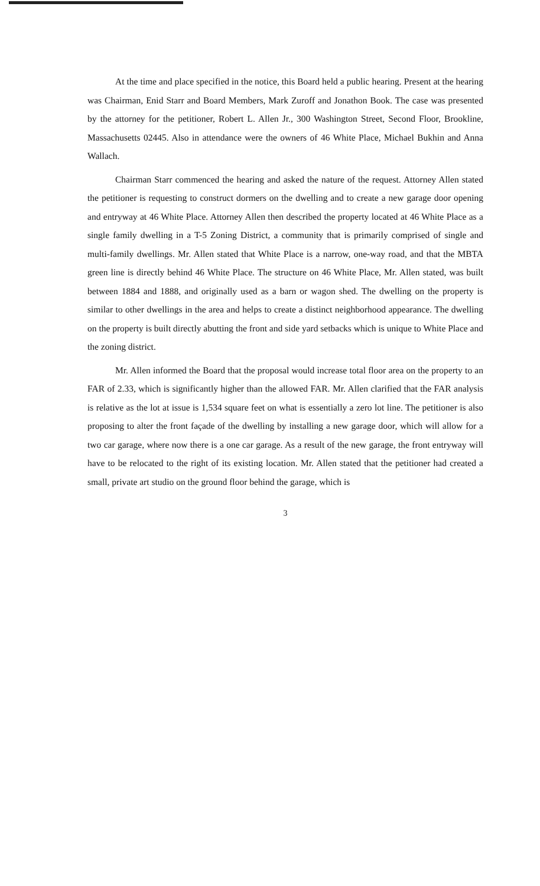At the time and place specified in the notice, this Board held a public hearing. Present at the hearing was Chairman, Enid Starr and Board Members, Mark Zuroff and Jonathon Book. The case was presented by the attorney for the petitioner, Robert L. Allen Jr., 300 Washington Street, Second Floor, Brookline, Massachusetts 02445. Also in attendance were the owners of 46 White Place, Michael Bukhin and Anna Wallach.
Chairman Starr commenced the hearing and asked the nature of the request. Attorney Allen stated the petitioner is requesting to construct dormers on the dwelling and to create a new garage door opening and entryway at 46 White Place. Attorney Allen then described the property located at 46 White Place as a single family dwelling in a T-5 Zoning District, a community that is primarily comprised of single and multi-family dwellings. Mr. Allen stated that White Place is a narrow, one-way road, and that the MBTA green line is directly behind 46 White Place. The structure on 46 White Place, Mr. Allen stated, was built between 1884 and 1888, and originally used as a barn or wagon shed. The dwelling on the property is similar to other dwellings in the area and helps to create a distinct neighborhood appearance. The dwelling on the property is built directly abutting the front and side yard setbacks which is unique to White Place and the zoning district.
Mr. Allen informed the Board that the proposal would increase total floor area on the property to an FAR of 2.33, which is significantly higher than the allowed FAR. Mr. Allen clarified that the FAR analysis is relative as the lot at issue is 1,534 square feet on what is essentially a zero lot line. The petitioner is also proposing to alter the front façade of the dwelling by installing a new garage door, which will allow for a two car garage, where now there is a one car garage. As a result of the new garage, the front entryway will have to be relocated to the right of its existing location. Mr. Allen stated that the petitioner had created a small, private art studio on the ground floor behind the garage, which is
3